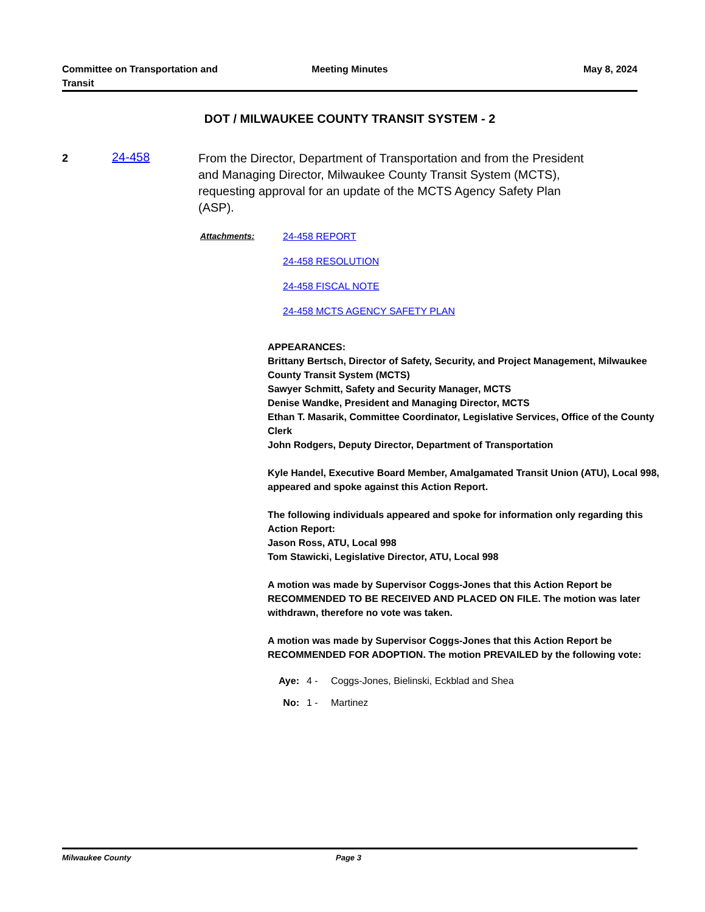Committee on Transportation and
Transit
Meeting Minutes May 8, 2024
DOT / MILWAUKEE COUNTY TRANSIT SYSTEM - 2
2
24-458
From the Director, Department of Transportation and from the President and Managing Director, Milwaukee County Transit System (MCTS), requesting approval for an update of the MCTS Agency Safety Plan (ASP).
Attachments: 24-458 REPORT
24-458 RESOLUTION
24-458 FISCAL NOTE
24-458 MCTS AGENCY SAFETY PLAN
APPEARANCES:
Brittany Bertsch, Director of Safety, Security, and Project Management, Milwaukee County Transit System (MCTS)
Sawyer Schmitt, Safety and Security Manager, MCTS
Denise Wandke, President and Managing Director, MCTS
Ethan T. Masarik, Committee Coordinator, Legislative Services, Office of the County Clerk
John Rodgers, Deputy Director, Department of Transportation
Kyle Handel, Executive Board Member, Amalgamated Transit Union (ATU), Local 998, appeared and spoke against this Action Report.
The following individuals appeared and spoke for information only regarding this Action Report:
Jason Ross, ATU, Local 998
Tom Stawicki, Legislative Director, ATU, Local 998
A motion was made by Supervisor Coggs-Jones that this Action Report be RECOMMENDED TO BE RECEIVED AND PLACED ON FILE. The motion was later withdrawn, therefore no vote was taken.
A motion was made by Supervisor Coggs-Jones that this Action Report be RECOMMENDED FOR ADOPTION. The motion PREVAILED by the following vote:
Aye: 4 - Coggs-Jones, Bielinski, Eckblad and Shea
No: 1 - Martinez
Milwaukee County Page 3